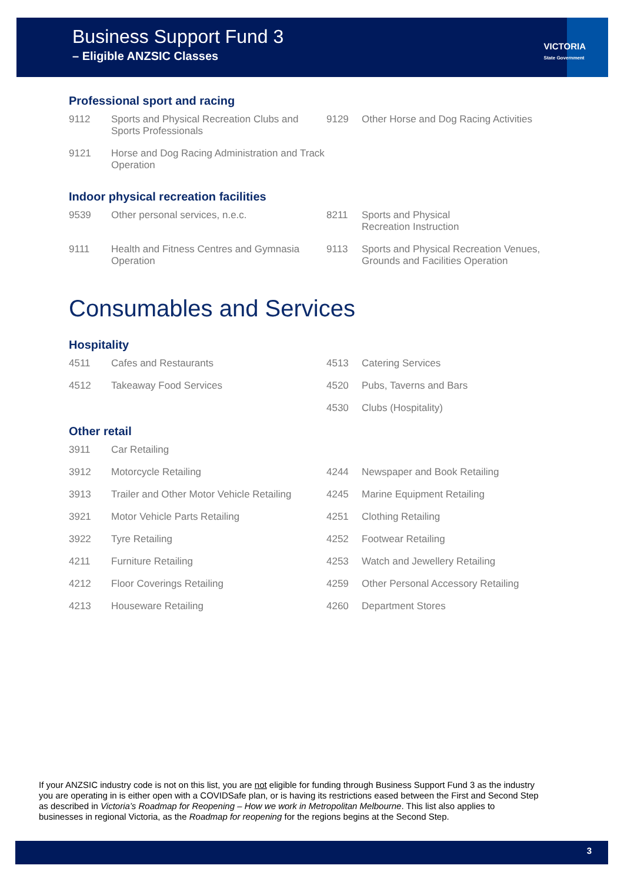Business Support Fund 3
– Eligible ANZSIC Classes
VICTORIA
State Government
Professional sport and racing
| 9112 | Sports and Physical Recreation Clubs and Sports Professionals | 9129 | Other Horse and Dog Racing Activities |
| 9121 | Horse and Dog Racing Administration and Track Operation | | |
Indoor physical recreation facilities
| 9539 | Other personal services, n.e.c. | 8211 | Sports and Physical Recreation Instruction |
| 9111 | Health and Fitness Centres and Gymnasia Operation | 9113 | Sports and Physical Recreation Venues, Grounds and Facilities Operation |
Consumables and Services
Hospitality
| 4511 | Cafes and Restaurants | 4513 | Catering Services |
| 4512 | Takeaway Food Services | 4520 | Pubs, Taverns and Bars |
| | | 4530 | Clubs (Hospitality) |
Other retail
| 3911 | Car Retailing | | |
| 3912 | Motorcycle Retailing | 4244 | Newspaper and Book Retailing |
| 3913 | Trailer and Other Motor Vehicle Retailing | 4245 | Marine Equipment Retailing |
| 3921 | Motor Vehicle Parts Retailing | 4251 | Clothing Retailing |
| 3922 | Tyre Retailing | 4252 | Footwear Retailing |
| 4211 | Furniture Retailing | 4253 | Watch and Jewellery Retailing |
| 4212 | Floor Coverings Retailing | 4259 | Other Personal Accessory Retailing |
| 4213 | Houseware Retailing | 4260 | Department Stores |
If your ANZSIC industry code is not on this list, you are not eligible for funding through Business Support Fund 3 as the industry you are operating in is either open with a COVIDSafe plan, or is having its restrictions eased between the First and Second Step as described in Victoria’s Roadmap for Reopening – How we work in Metropolitan Melbourne. This list also applies to businesses in regional Victoria, as the Roadmap for reopening for the regions begins at the Second Step.
3